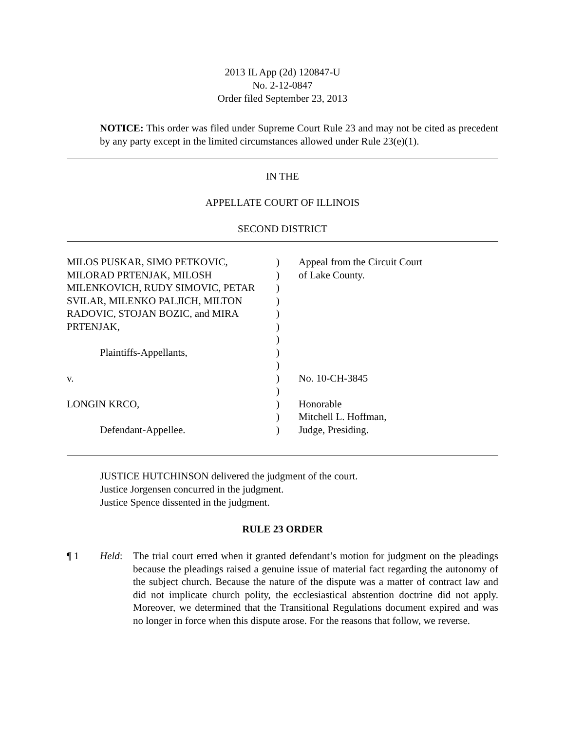2013 IL App (2d) 120847-U
No. 2-12-0847
Order filed September 23, 2013
NOTICE: This order was filed under Supreme Court Rule 23 and may not be cited as precedent by any party except in the limited circumstances allowed under Rule 23(e)(1).
IN THE
APPELLATE COURT OF ILLINOIS
SECOND DISTRICT
MILOS PUSKAR, SIMO PETKOVIC,
MILORAD PRTENJAK, MILOSH
MILENKOVICH, RUDY SIMOVIC, PETAR
SVILAR, MILENKO PALJICH, MILTON
RADOVIC, STOJAN BOZIC, and MIRA
PRTENJAK,
Plaintiffs-Appellants,
v.
LONGIN KRCO,
Defendant-Appellee.
)
)
)
)
)
)
)
)
)
)
)
)
)
)
Appeal from the Circuit Court
of Lake County.
No. 10-CH-3845
Honorable
Mitchell L. Hoffman,
Judge, Presiding.
JUSTICE HUTCHINSON delivered the judgment of the court.
Justice Jorgensen concurred in the judgment.
Justice Spence dissented in the judgment.
RULE 23 ORDER
¶ 1 Held: The trial court erred when it granted defendant’s motion for judgment on the pleadings because the pleadings raised a genuine issue of material fact regarding the autonomy of the subject church. Because the nature of the dispute was a matter of contract law and did not implicate church polity, the ecclesiastical abstention doctrine did not apply. Moreover, we determined that the Transitional Regulations document expired and was no longer in force when this dispute arose. For the reasons that follow, we reverse.